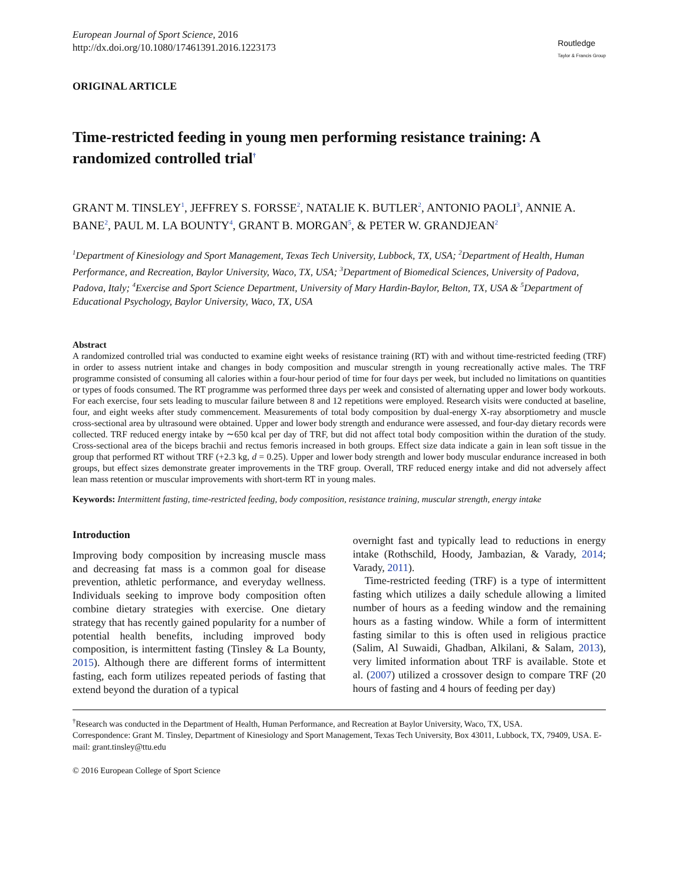European Journal of Sport Science, 2016
http://dx.doi.org/10.1080/17461391.2016.1223173
Routledge
Taylor & Francis Group
ORIGINAL ARTICLE
Time-restricted feeding in young men performing resistance training: A randomized controlled trial<sup>†</sup>
GRANT M. TINSLEY<sup>1</sup>, JEFFREY S. FORSSE<sup>2</sup>, NATALIE K. BUTLER<sup>2</sup>, ANTONIO PAOLI<sup>3</sup>, ANNIE A. BANE<sup>2</sup>, PAUL M. LA BOUNTY<sup>4</sup>, GRANT B. MORGAN<sup>5</sup>, & PETER W. GRANDJEAN<sup>2</sup>
<sup>1</sup> Department of Kinesiology and Sport Management, Texas Tech University, Lubbock, TX, USA; <sup>2</sup>Department of Health, Human Performance, and Recreation, Baylor University, Waco, TX, USA; <sup>3</sup>Department of Biomedical Sciences, University of Padova, Padova, Italy; <sup>4</sup>Exercise and Sport Science Department, University of Mary Hardin-Baylor, Belton, TX, USA & <sup>5</sup>Department of Educational Psychology, Baylor University, Waco, TX, USA
Abstract
A randomized controlled trial was conducted to examine eight weeks of resistance training (RT) with and without time-restricted feeding (TRF) in order to assess nutrient intake and changes in body composition and muscular strength in young recreationally active males. The TRF programme consisted of consuming all calories within a four-hour period of time for four days per week, but included no limitations on quantities or types of foods consumed. The RT programme was performed three days per week and consisted of alternating upper and lower body workouts. For each exercise, four sets leading to muscular failure between 8 and 12 repetitions were employed. Research visits were conducted at baseline, four, and eight weeks after study commencement. Measurements of total body composition by dual-energy X-ray absorptiometry and muscle cross-sectional area by ultrasound were obtained. Upper and lower body strength and endurance were assessed, and four-day dietary records were collected. TRF reduced energy intake by ∼650 kcal per day of TRF, but did not affect total body composition within the duration of the study. Cross-sectional area of the biceps brachii and rectus femoris increased in both groups. Effect size data indicate a gain in lean soft tissue in the group that performed RT without TRF (+2.3 kg, d = 0.25). Upper and lower body strength and lower body muscular endurance increased in both groups, but effect sizes demonstrate greater improvements in the TRF group. Overall, TRF reduced energy intake and did not adversely affect lean mass retention or muscular improvements with short-term RT in young males.
Keywords: Intermittent fasting, time-restricted feeding, body composition, resistance training, muscular strength, energy intake
Introduction
Improving body composition by increasing muscle mass and decreasing fat mass is a common goal for disease prevention, athletic performance, and everyday wellness. Individuals seeking to improve body composition often combine dietary strategies with exercise. One dietary strategy that has recently gained popularity for a number of potential health benefits, including improved body composition, is intermittent fasting (Tinsley & La Bounty, 2015). Although there are different forms of intermittent fasting, each form utilizes repeated periods of fasting that extend beyond the duration of a typical
overnight fast and typically lead to reductions in energy intake (Rothschild, Hoody, Jambazian, & Varady, 2014; Varady, 2011).
Time-restricted feeding (TRF) is a type of intermittent fasting which utilizes a daily schedule allowing a limited number of hours as a feeding window and the remaining hours as a fasting window. While a form of intermittent fasting similar to this is often used in religious practice (Salim, Al Suwaidi, Ghadban, Alkilani, & Salam, 2013), very limited information about TRF is available. Stote et al. (2007) utilized a crossover design to compare TRF (20 hours of fasting and 4 hours of feeding per day)
<sup>†</sup> Research was conducted in the Department of Health, Human Performance, and Recreation at Baylor University, Waco, TX, USA.
Correspondence: Grant M. Tinsley, Department of Kinesiology and Sport Management, Texas Tech University, Box 43011, Lubbock, TX, 79409, USA. E-mail: grant.tinsley@ttu.edu
© 2016 European College of Sport Science